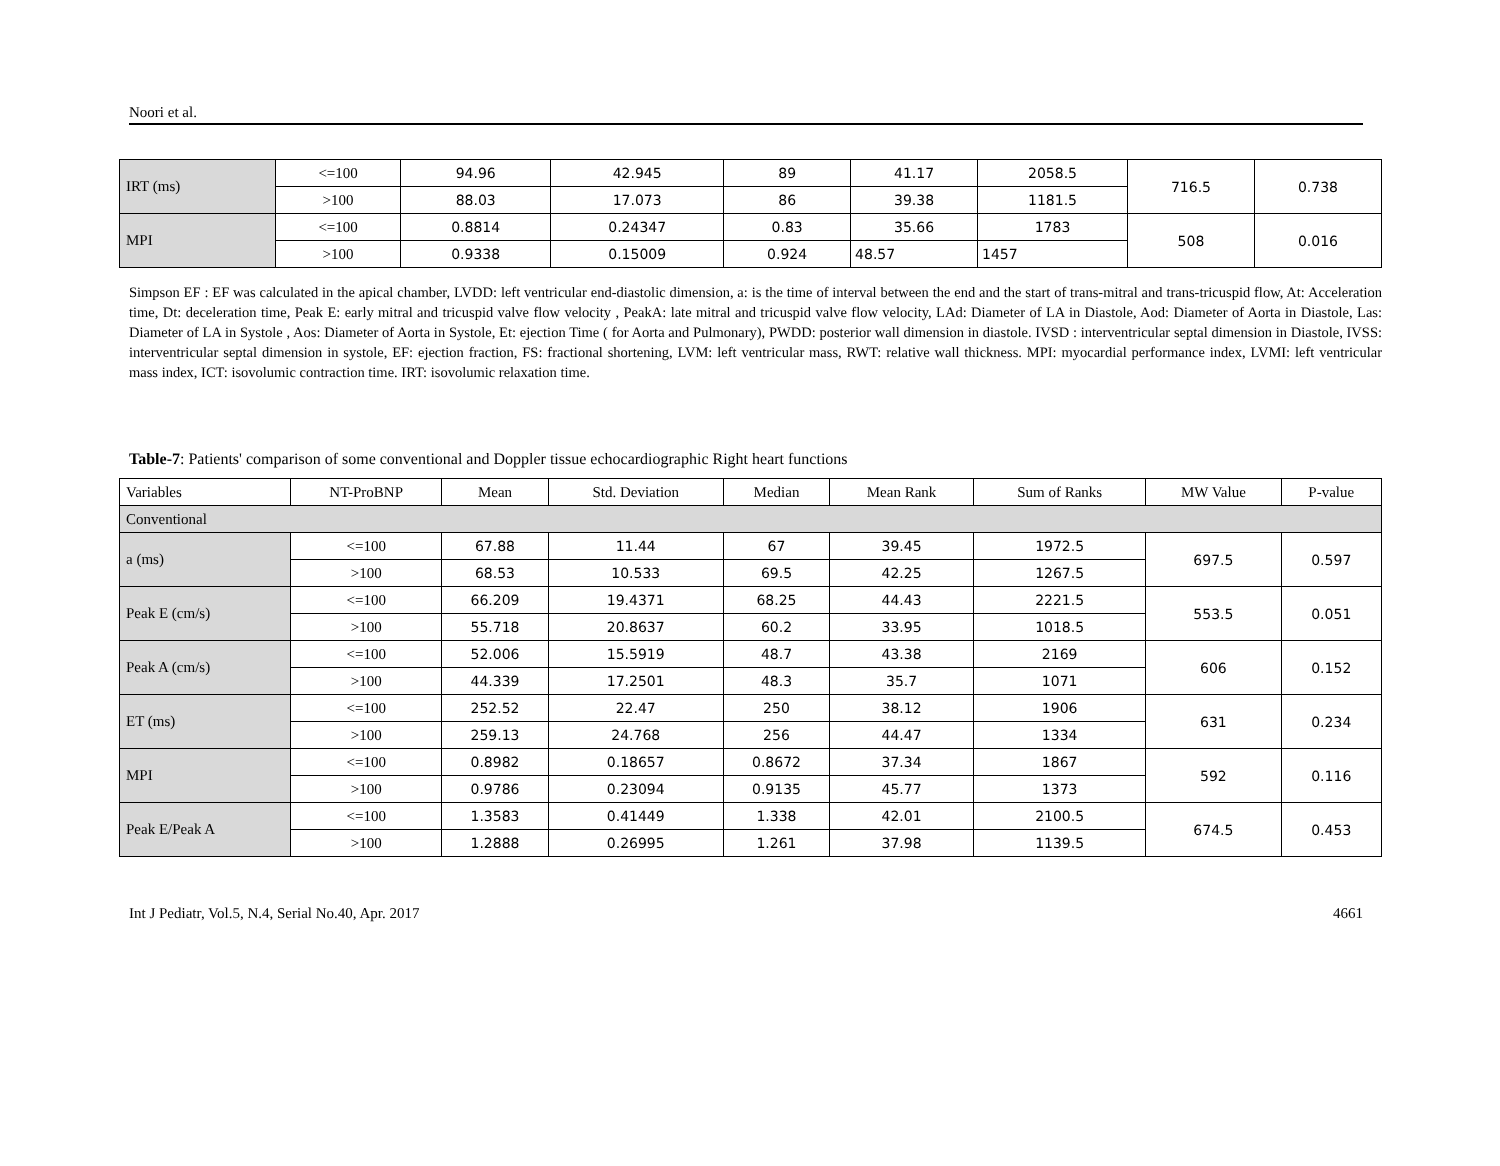Noori et al.
| IRT (ms) | <=100 | 94.96 | 42.945 | 89 | 41.17 | 2058.5 | 716.5 | 0.738 |
| | >100 | 88.03 | 17.073 | 86 | 39.38 | 1181.5 | | |
| MPI | <=100 | 0.8814 | 0.24347 | 0.83 | 35.66 | 1783 | 508 | 0.016 |
| | >100 | 0.9338 | 0.15009 | 0.924 | 48.57 | 1457 | | |
Simpson EF : EF was calculated in the apical chamber, LVDD: left ventricular end-diastolic dimension, a: is the time of interval between the end and the start of trans-mitral and trans-tricuspid flow, At: Acceleration time, Dt: deceleration time, Peak E: early mitral and tricuspid valve flow velocity , PeakA: late mitral and tricuspid valve flow velocity, LAd: Diameter of LA in Diastole, Aod: Diameter of Aorta in Diastole, Las: Diameter of LA in Systole , Aos: Diameter of Aorta in Systole, Et: ejection Time ( for Aorta and Pulmonary), PWDD: posterior wall dimension in diastole. IVSD : interventricular septal dimension in Diastole, IVSS: interventricular septal dimension in systole, EF: ejection fraction, FS: fractional shortening, LVM: left ventricular mass, RWT: relative wall thickness. MPI: myocardial performance index, LVMI: left ventricular mass index, ICT: isovolumic contraction time. IRT: isovolumic relaxation time.
Table-7: Patients' comparison of some conventional and Doppler tissue echocardiographic Right heart functions
| Variables | NT-ProBNP | Mean | Std. Deviation | Median | Mean Rank | Sum of Ranks | MW Value | P-value |
| Conventional | | | | | | | | |
| a (ms) | <=100 | 67.88 | 11.44 | 67 | 39.45 | 1972.5 | 697.5 | 0.597 |
| | >100 | 68.53 | 10.533 | 69.5 | 42.25 | 1267.5 | | |
| Peak E (cm/s) | <=100 | 66.209 | 19.4371 | 68.25 | 44.43 | 2221.5 | 553.5 | 0.051 |
| | >100 | 55.718 | 20.8637 | 60.2 | 33.95 | 1018.5 | | |
| Peak A (cm/s) | <=100 | 52.006 | 15.5919 | 48.7 | 43.38 | 2169 | 606 | 0.152 |
| | >100 | 44.339 | 17.2501 | 48.3 | 35.7 | 1071 | | |
| ET (ms) | <=100 | 252.52 | 22.47 | 250 | 38.12 | 1906 | 631 | 0.234 |
| | >100 | 259.13 | 24.768 | 256 | 44.47 | 1334 | | |
| MPI | <=100 | 0.8982 | 0.18657 | 0.8672 | 37.34 | 1867 | 592 | 0.116 |
| | >100 | 0.9786 | 0.23094 | 0.9135 | 45.77 | 1373 | | |
| Peak E/Peak A | <=100 | 1.3583 | 0.41449 | 1.338 | 42.01 | 2100.5 | 674.5 | 0.453 |
| | >100 | 1.2888 | 0.26995 | 1.261 | 37.98 | 1139.5 | | |
Int J Pediatr, Vol.5, N.4, Serial No.40, Apr. 2017 4661